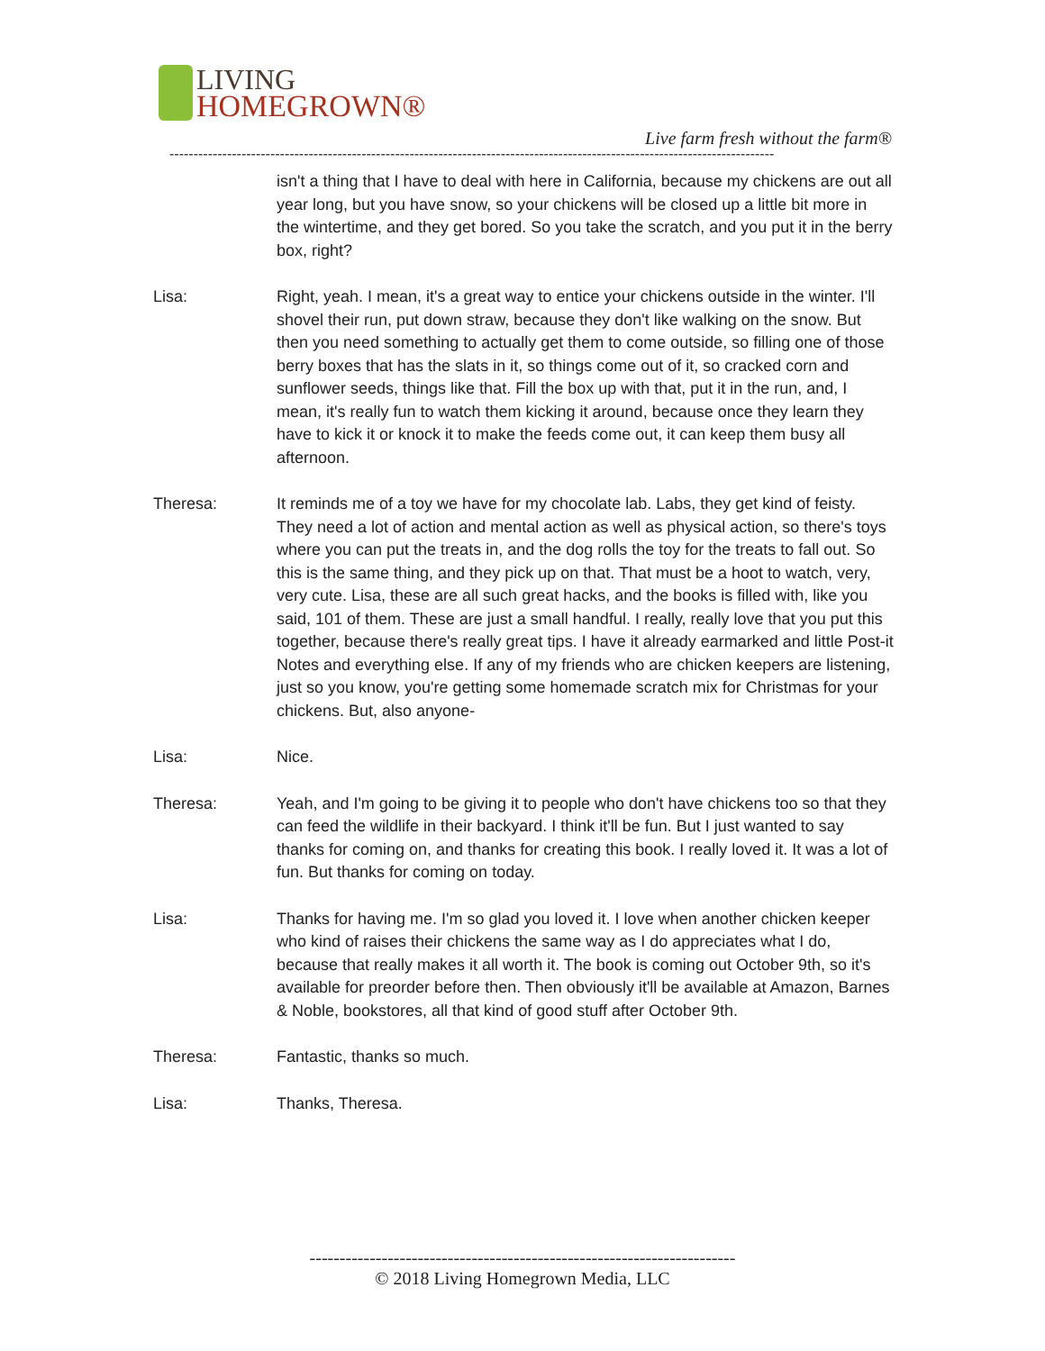LIVING
HOMEGROWN®
Live farm fresh without the farm®
------------------------------------------------------------------------------------------------------------------------------
isn't a thing that I have to deal with here in California, because my chickens are out all year long, but you have snow, so your chickens will be closed up a little bit more in the wintertime, and they get bored. So you take the scratch, and you put it in the berry box, right?
Lisa: Right, yeah. I mean, it's a great way to entice your chickens outside in the winter. I'll shovel their run, put down straw, because they don't like walking on the snow. But then you need something to actually get them to come outside, so filling one of those berry boxes that has the slats in it, so things come out of it, so cracked corn and sunflower seeds, things like that. Fill the box up with that, put it in the run, and, I mean, it's really fun to watch them kicking it around, because once they learn they have to kick it or knock it to make the feeds come out, it can keep them busy all afternoon.
Theresa: It reminds me of a toy we have for my chocolate lab. Labs, they get kind of feisty. They need a lot of action and mental action as well as physical action, so there's toys where you can put the treats in, and the dog rolls the toy for the treats to fall out. So this is the same thing, and they pick up on that. That must be a hoot to watch, very, very cute. Lisa, these are all such great hacks, and the books is filled with, like you said, 101 of them. These are just a small handful. I really, really love that you put this together, because there's really great tips. I have it already earmarked and little Post-it Notes and everything else. If any of my friends who are chicken keepers are listening, just so you know, you're getting some homemade scratch mix for Christmas for your chickens. But, also anyone-
Lisa: Nice.
Theresa: Yeah, and I'm going to be giving it to people who don't have chickens too so that they can feed the wildlife in their backyard. I think it'll be fun. But I just wanted to say thanks for coming on, and thanks for creating this book. I really loved it. It was a lot of fun. But thanks for coming on today.
Lisa: Thanks for having me. I'm so glad you loved it. I love when another chicken keeper who kind of raises their chickens the same way as I do appreciates what I do, because that really makes it all worth it. The book is coming out October 9th, so it's available for preorder before then. Then obviously it'll be available at Amazon, Barnes & Noble, bookstores, all that kind of good stuff after October 9th.
Theresa: Fantastic, thanks so much.
Lisa: Thanks, Theresa.
-----------------------------------------------------------------------
© 2018 Living Homegrown Media, LLC